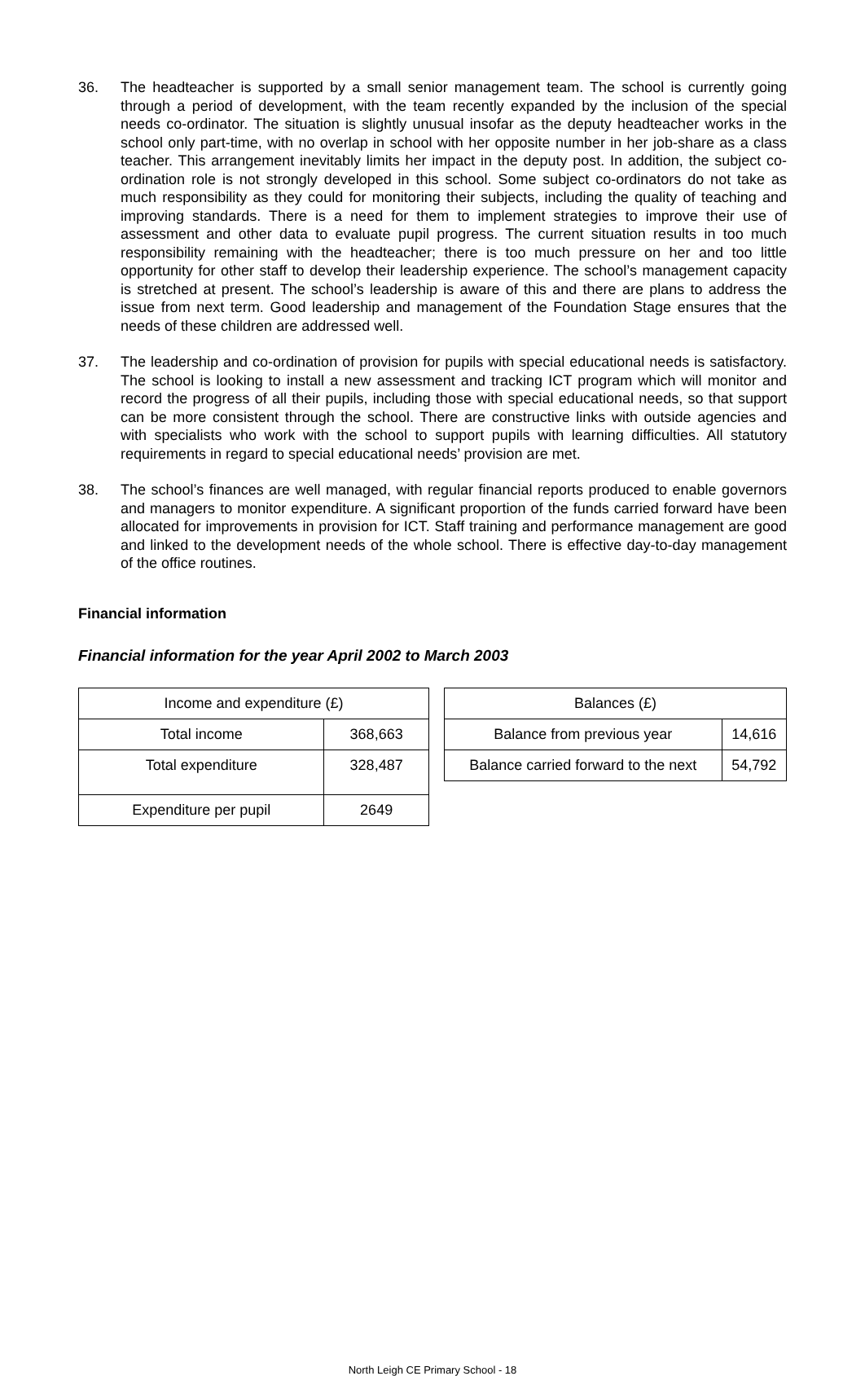36. The headteacher is supported by a small senior management team. The school is currently going through a period of development, with the team recently expanded by the inclusion of the special needs co-ordinator. The situation is slightly unusual insofar as the deputy headteacher works in the school only part-time, with no overlap in school with her opposite number in her job-share as a class teacher. This arrangement inevitably limits her impact in the deputy post. In addition, the subject co-ordination role is not strongly developed in this school. Some subject co-ordinators do not take as much responsibility as they could for monitoring their subjects, including the quality of teaching and improving standards. There is a need for them to implement strategies to improve their use of assessment and other data to evaluate pupil progress. The current situation results in too much responsibility remaining with the headteacher; there is too much pressure on her and too little opportunity for other staff to develop their leadership experience. The school’s management capacity is stretched at present. The school’s leadership is aware of this and there are plans to address the issue from next term. Good leadership and management of the Foundation Stage ensures that the needs of these children are addressed well.
37. The leadership and co-ordination of provision for pupils with special educational needs is satisfactory. The school is looking to install a new assessment and tracking ICT program which will monitor and record the progress of all their pupils, including those with special educational needs, so that support can be more consistent through the school. There are constructive links with outside agencies and with specialists who work with the school to support pupils with learning difficulties. All statutory requirements in regard to special educational needs’ provision are met.
38. The school’s finances are well managed, with regular financial reports produced to enable governors and managers to monitor expenditure. A significant proportion of the funds carried forward have been allocated for improvements in provision for ICT. Staff training and performance management are good and linked to the development needs of the whole school. There is effective day-to-day management of the office routines.
Financial information
Financial information for the year April 2002 to March 2003
| Income and expenditure (£) | |
| Total income | 368,663 |
| Total expenditure | 328,487 |
| Expenditure per pupil | 2649 |
| Balances (£) | |
| Balance from previous year | 14,616 |
| Balance carried forward to the next | 54,792 |
North Leigh CE Primary School - 18